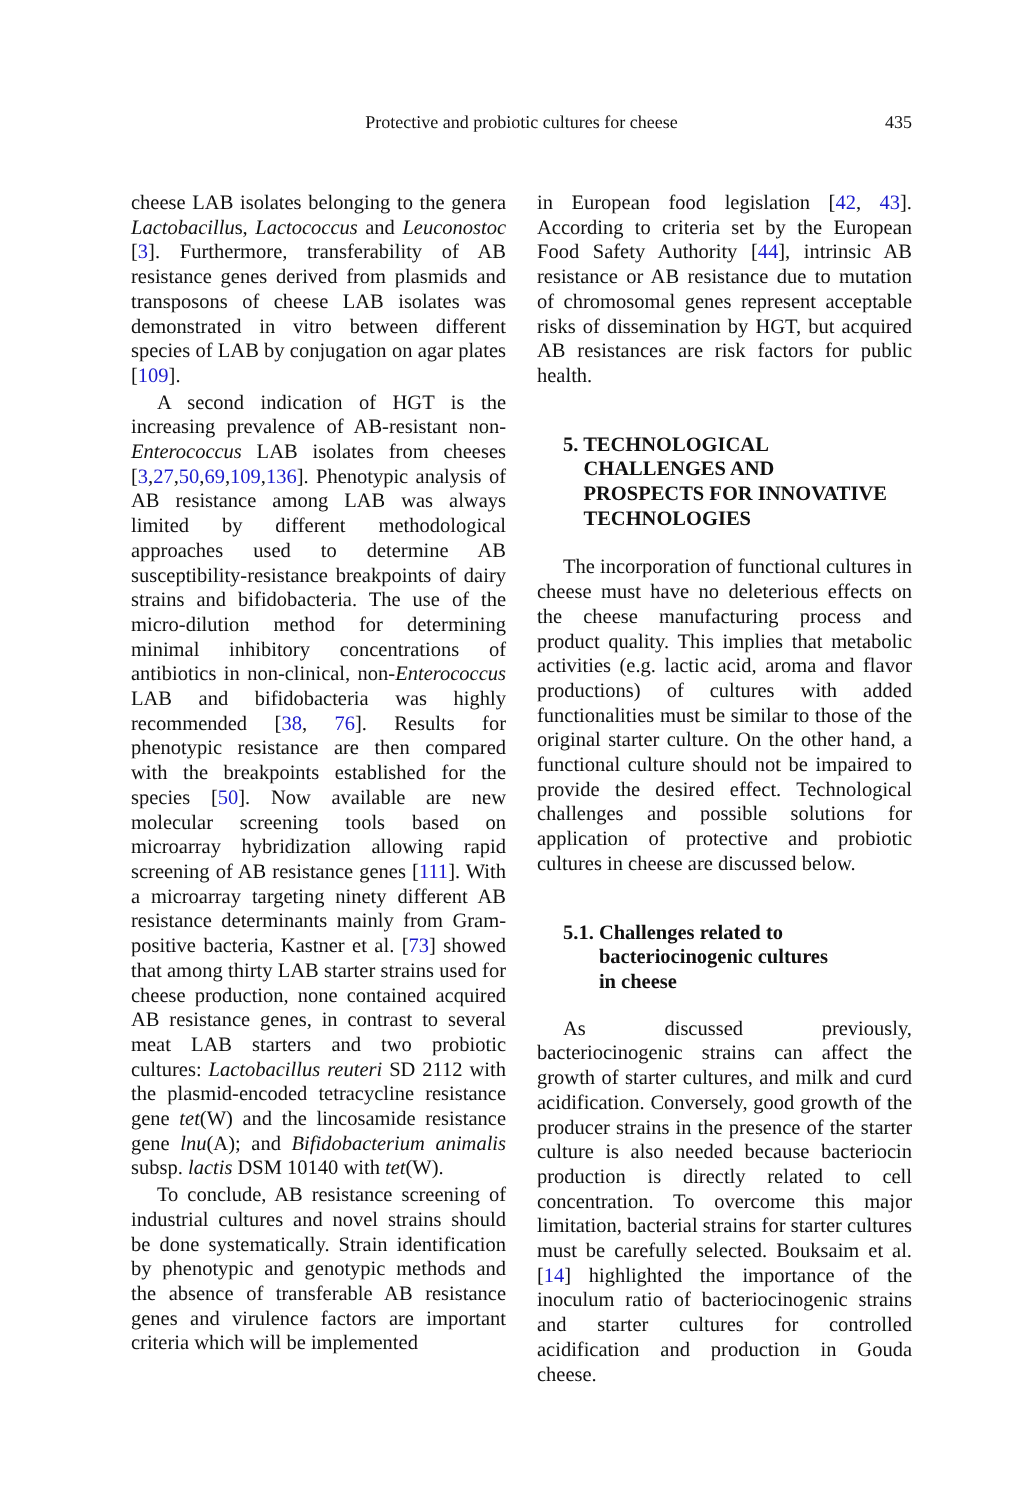Protective and probiotic cultures for cheese 435
cheese LAB isolates belonging to the genera Lactobacillus, Lactococcus and Leuconostoc [3]. Furthermore, transferability of AB resistance genes derived from plasmids and transposons of cheese LAB isolates was demonstrated in vitro between different species of LAB by conjugation on agar plates [109].
A second indication of HGT is the increasing prevalence of AB-resistant non-Enterococcus LAB isolates from cheeses [3,27,50,69,109,136]. Phenotypic analysis of AB resistance among LAB was always limited by different methodological approaches used to determine AB susceptibility-resistance breakpoints of dairy strains and bifidobacteria. The use of the micro-dilution method for determining minimal inhibitory concentrations of antibiotics in non-clinical, non-Enterococcus LAB and bifidobacteria was highly recommended [38, 76]. Results for phenotypic resistance are then compared with the breakpoints established for the species [50]. Now available are new molecular screening tools based on microarray hybridization allowing rapid screening of AB resistance genes [111]. With a microarray targeting ninety different AB resistance determinants mainly from Gram-positive bacteria, Kastner et al. [73] showed that among thirty LAB starter strains used for cheese production, none contained acquired AB resistance genes, in contrast to several meat LAB starters and two probiotic cultures: Lactobacillus reuteri SD 2112 with the plasmid-encoded tetracycline resistance gene tet(W) and the lincosamide resistance gene lnu(A); and Bifidobacterium animalis subsp. lactis DSM 10140 with tet(W).
To conclude, AB resistance screening of industrial cultures and novel strains should be done systematically. Strain identification by phenotypic and genotypic methods and the absence of transferable AB resistance genes and virulence factors are important criteria which will be implemented
in European food legislation [42, 43]. According to criteria set by the European Food Safety Authority [44], intrinsic AB resistance or AB resistance due to mutation of chromosomal genes represent acceptable risks of dissemination by HGT, but acquired AB resistances are risk factors for public health.
5. TECHNOLOGICAL
CHALLENGES AND
PROSPECTS FOR INNOVATIVE
TECHNOLOGIES
The incorporation of functional cultures in cheese must have no deleterious effects on the cheese manufacturing process and product quality. This implies that metabolic activities (e.g. lactic acid, aroma and flavor productions) of cultures with added functionalities must be similar to those of the original starter culture. On the other hand, a functional culture should not be impaired to provide the desired effect. Technological challenges and possible solutions for application of protective and probiotic cultures in cheese are discussed below.
5.1. Challenges related to
bacteriocinogenic cultures
in cheese
As discussed previously, bacteriocinogenic strains can affect the growth of starter cultures, and milk and curd acidification. Conversely, good growth of the producer strains in the presence of the starter culture is also needed because bacteriocin production is directly related to cell concentration. To overcome this major limitation, bacterial strains for starter cultures must be carefully selected. Bouksaim et al. [14] highlighted the importance of the inoculum ratio of bacteriocinogenic strains and starter cultures for controlled acidification and production in Gouda cheese.